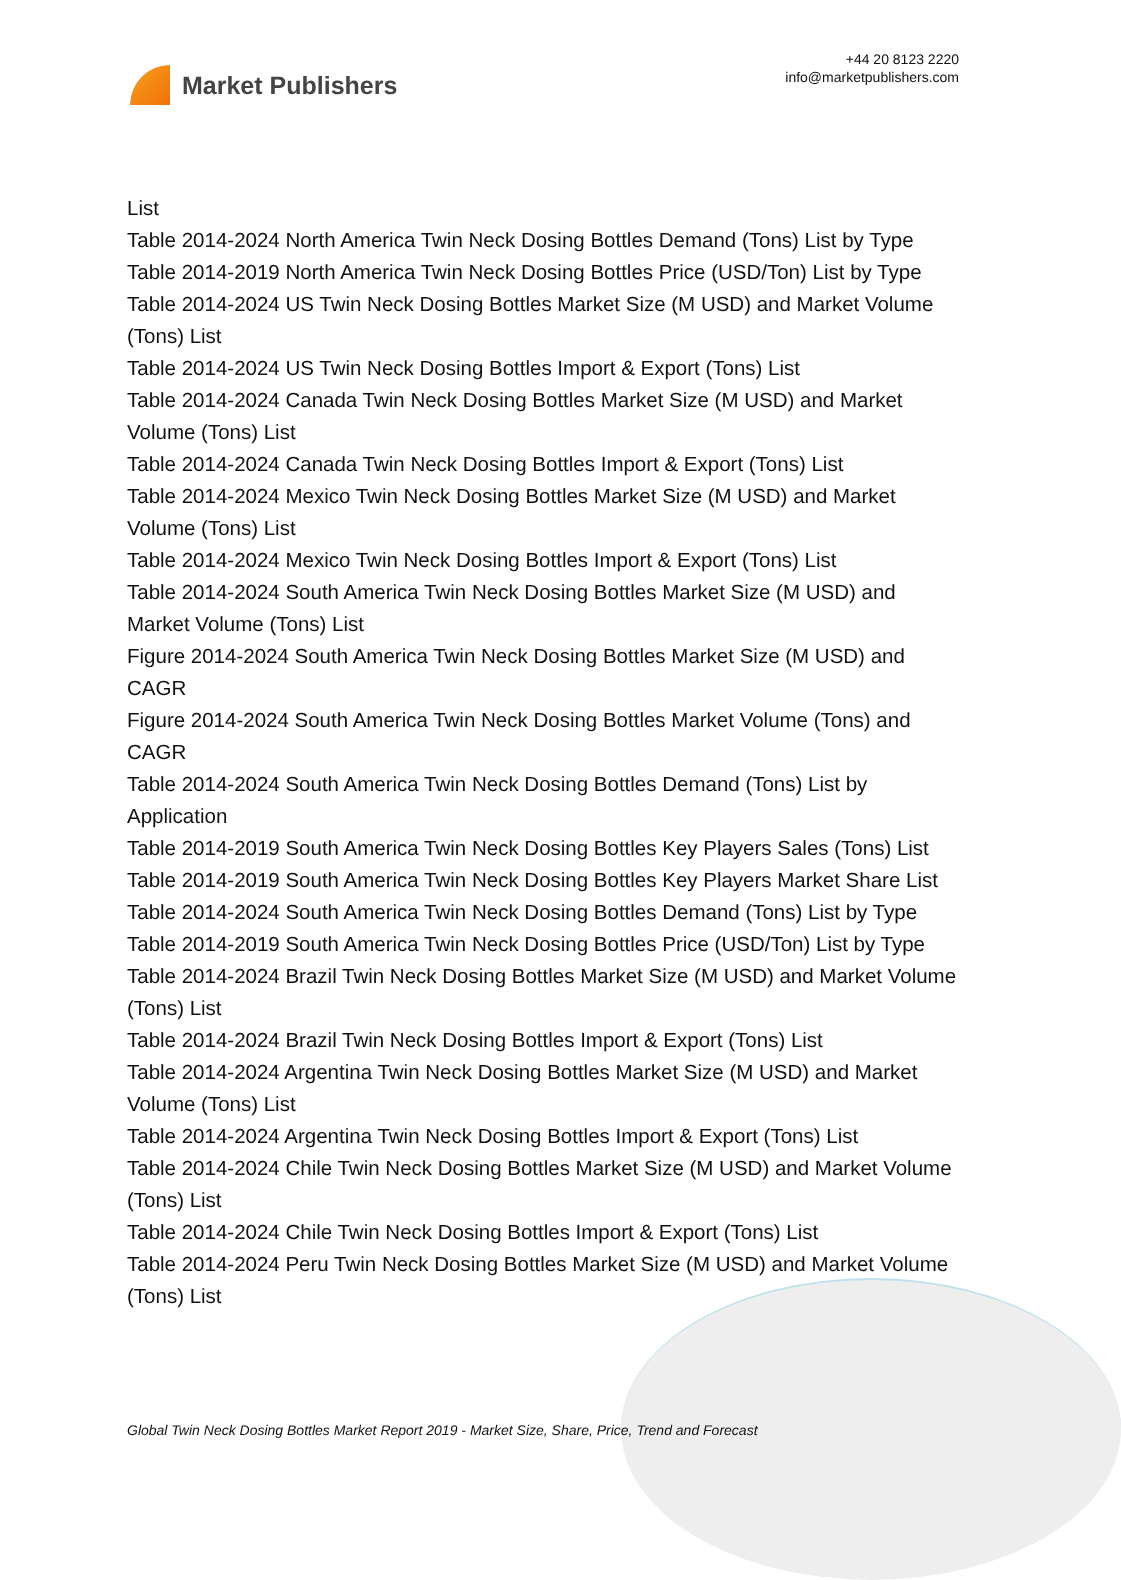Market Publishers
+44 20 8123 2220
info@marketpublishers.com
List
Table 2014-2024 North America Twin Neck Dosing Bottles Demand (Tons) List by Type
Table 2014-2019 North America Twin Neck Dosing Bottles Price (USD/Ton) List by Type
Table 2014-2024 US Twin Neck Dosing Bottles Market Size (M USD) and Market Volume (Tons) List
Table 2014-2024 US Twin Neck Dosing Bottles Import & Export (Tons) List
Table 2014-2024 Canada Twin Neck Dosing Bottles Market Size (M USD) and Market Volume (Tons) List
Table 2014-2024 Canada Twin Neck Dosing Bottles Import & Export (Tons) List
Table 2014-2024 Mexico Twin Neck Dosing Bottles Market Size (M USD) and Market Volume (Tons) List
Table 2014-2024 Mexico Twin Neck Dosing Bottles Import & Export (Tons) List
Table 2014-2024 South America Twin Neck Dosing Bottles Market Size (M USD) and Market Volume (Tons) List
Figure 2014-2024 South America Twin Neck Dosing Bottles Market Size (M USD) and CAGR
Figure 2014-2024 South America Twin Neck Dosing Bottles Market Volume (Tons) and CAGR
Table 2014-2024 South America Twin Neck Dosing Bottles Demand (Tons) List by Application
Table 2014-2019 South America Twin Neck Dosing Bottles Key Players Sales (Tons) List
Table 2014-2019 South America Twin Neck Dosing Bottles Key Players Market Share List
Table 2014-2024 South America Twin Neck Dosing Bottles Demand (Tons) List by Type
Table 2014-2019 South America Twin Neck Dosing Bottles Price (USD/Ton) List by Type
Table 2014-2024 Brazil Twin Neck Dosing Bottles Market Size (M USD) and Market Volume (Tons) List
Table 2014-2024 Brazil Twin Neck Dosing Bottles Import & Export (Tons) List
Table 2014-2024 Argentina Twin Neck Dosing Bottles Market Size (M USD) and Market Volume (Tons) List
Table 2014-2024 Argentina Twin Neck Dosing Bottles Import & Export (Tons) List
Table 2014-2024 Chile Twin Neck Dosing Bottles Market Size (M USD) and Market Volume (Tons) List
Table 2014-2024 Chile Twin Neck Dosing Bottles Import & Export (Tons) List
Table 2014-2024 Peru Twin Neck Dosing Bottles Market Size (M USD) and Market Volume (Tons) List
Global Twin Neck Dosing Bottles Market Report 2019 - Market Size, Share, Price, Trend and Forecast